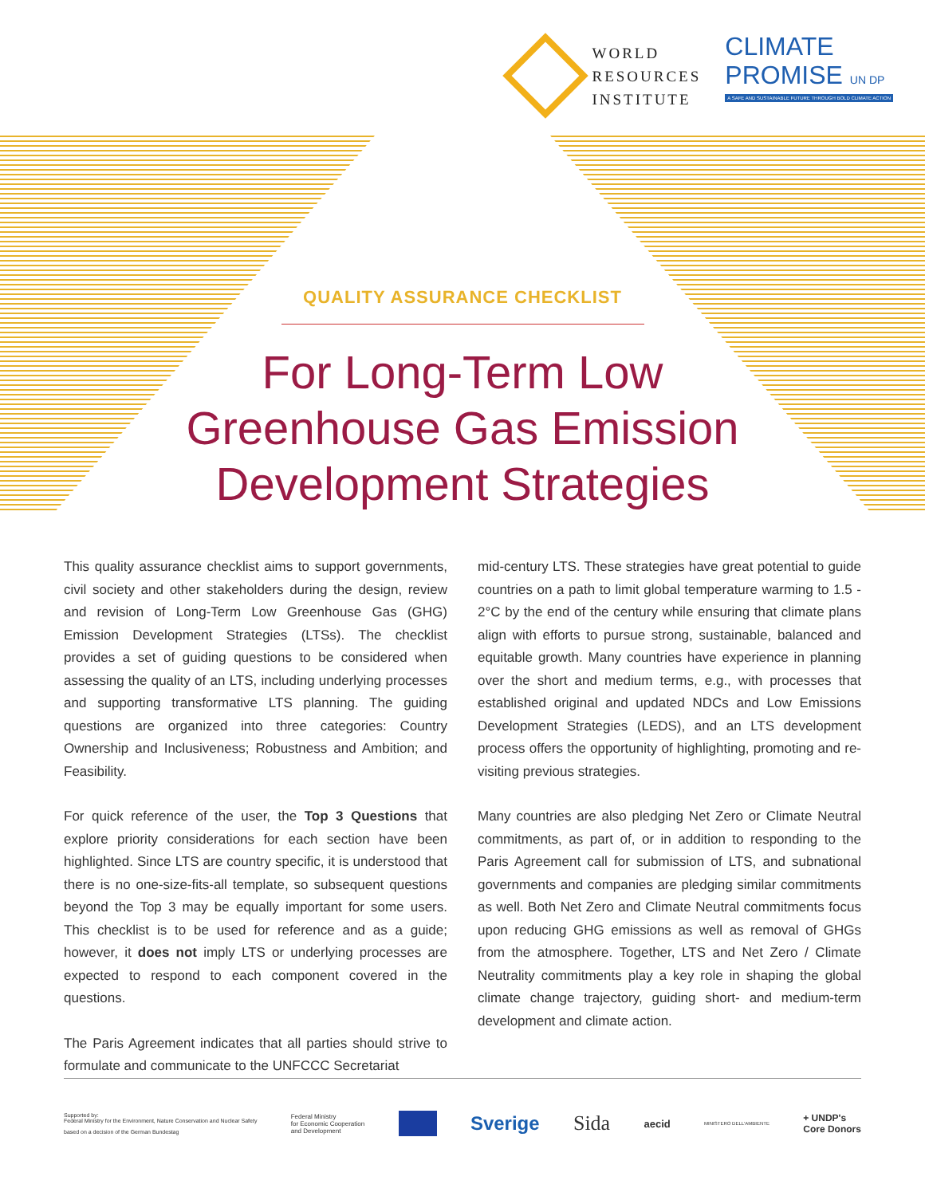WORLD
RESOURCES
INSTITUTE
CLIMATE
PROMISE UN DP
A SAFE AND SUSTAINABLE FUTURE THROUGH BOLD CLIMATE ACTION
QUALITY ASSURANCE CHECKLIST
For Long-Term Low
Greenhouse Gas Emission
Development Strategies
This quality assurance checklist aims to support governments, civil society and other stakeholders during the design, review and revision of Long-Term Low Greenhouse Gas (GHG) Emission Development Strategies (LTSs). The checklist provides a set of guiding questions to be considered when assessing the quality of an LTS, including underlying processes and supporting transformative LTS planning. The guiding questions are organized into three categories: Country Ownership and Inclusiveness; Robustness and Ambition; and Feasibility.
For quick reference of the user, the Top 3 Questions that explore priority considerations for each section have been highlighted. Since LTS are country specific, it is understood that there is no one-size-fits-all template, so subsequent questions beyond the Top 3 may be equally important for some users. This checklist is to be used for reference and as a guide; however, it does not imply LTS or underlying processes are expected to respond to each component covered in the questions.
The Paris Agreement indicates that all parties should strive to formulate and communicate to the UNFCCC Secretariat
mid-century LTS. These strategies have great potential to guide countries on a path to limit global temperature warming to 1.5 - 2°C by the end of the century while ensuring that climate plans align with efforts to pursue strong, sustainable, balanced and equitable growth. Many countries have experience in planning over the short and medium terms, e.g., with processes that established original and updated NDCs and Low Emissions Development Strategies (LEDS), and an LTS development process offers the opportunity of highlighting, promoting and re-visiting previous strategies.
Many countries are also pledging Net Zero or Climate Neutral commitments, as part of, or in addition to responding to the Paris Agreement call for submission of LTS, and subnational governments and companies are pledging similar commitments as well. Both Net Zero and Climate Neutral commitments focus upon reducing GHG emissions as well as removal of GHGs from the atmosphere. Together, LTS and Net Zero / Climate Neutrality commitments play a key role in shaping the global climate change trajectory, guiding short- and medium-term development and climate action.
Supported by:
Federal Ministry for the Environment, Nature Conservation and Nuclear Safety
based on a decision of the German Bundestag
Federal Ministry
for Economic Cooperation
and Development
Sverige Sida
aecid
MINISTERO DELL'AMBIENTE
+ UNDP's
Core Donors